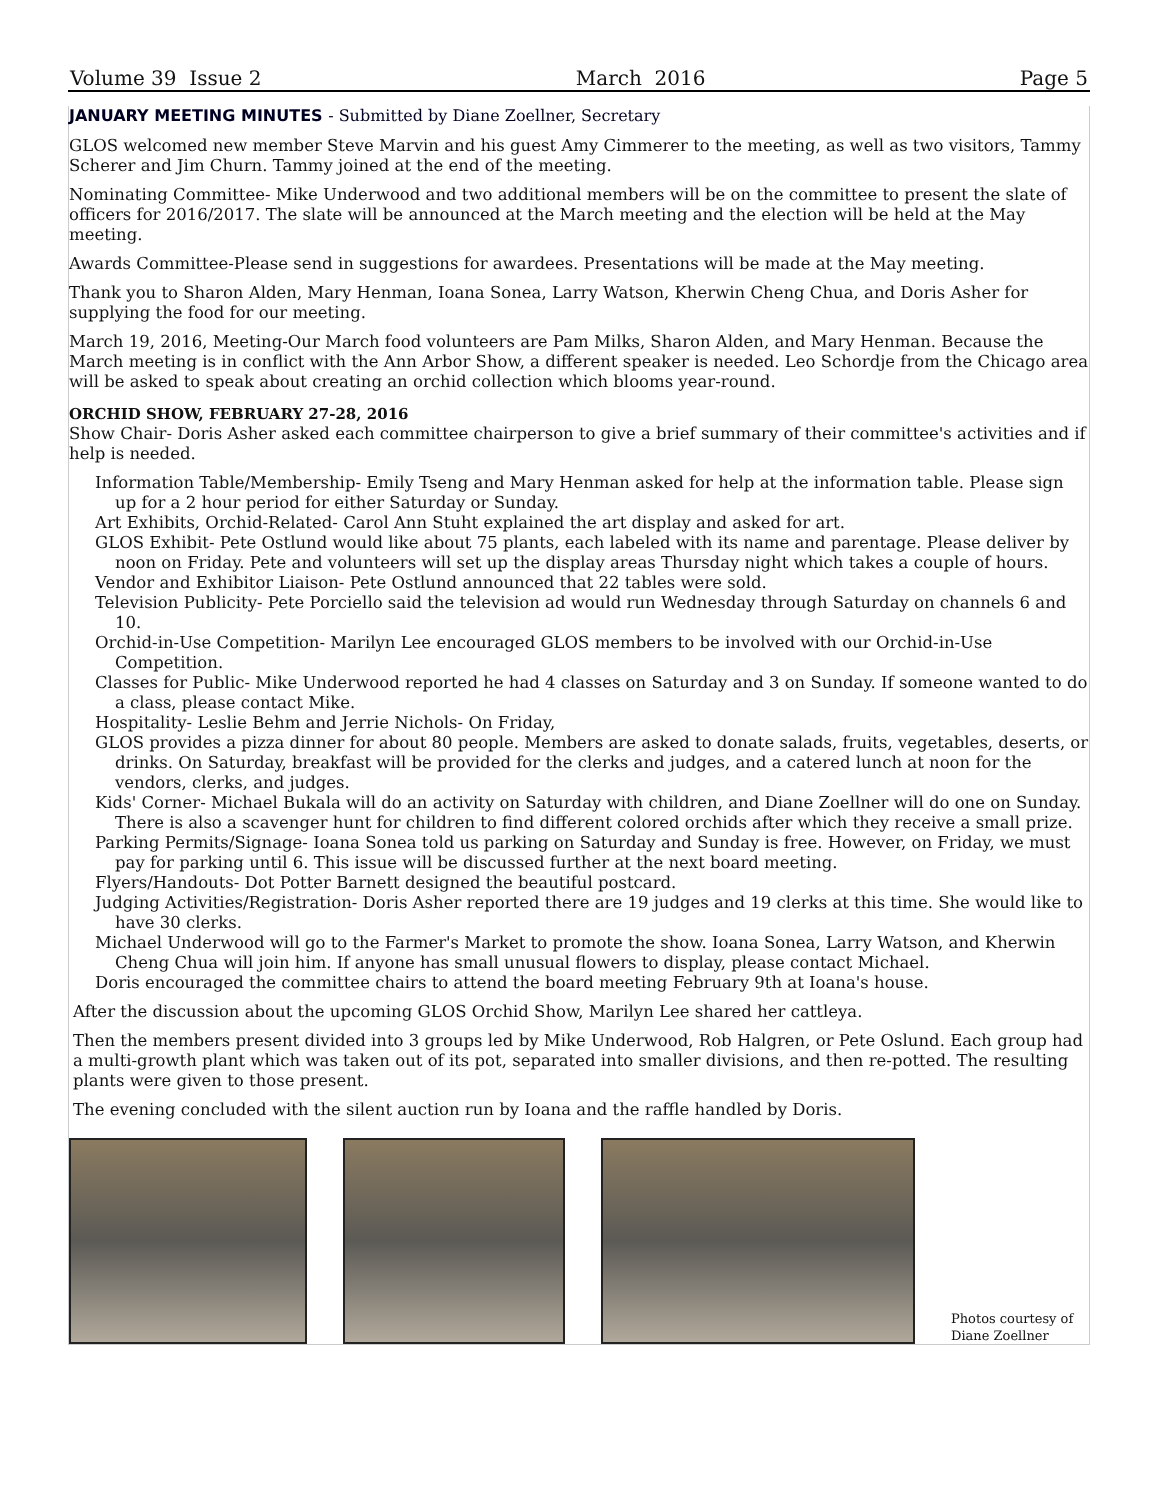Volume 39 Issue 2 March 2016 Page 5
JANUARY MEETING MINUTES - Submitted by Diane Zoellner, Secretary
GLOS welcomed new member Steve Marvin and his guest Amy Cimmerer to the meeting, as well as two visitors, Tammy Scherer and Jim Churn. Tammy joined at the end of the meeting.
Nominating Committee- Mike Underwood and two additional members will be on the committee to present the slate of officers for 2016/2017. The slate will be announced at the March meeting and the election will be held at the May meeting.
Awards Committee-Please send in suggestions for awardees. Presentations will be made at the May meeting.
Thank you to Sharon Alden, Mary Henman, Ioana Sonea, Larry Watson, Kherwin Cheng Chua, and Doris Asher for supplying the food for our meeting.
March 19, 2016, Meeting-Our March food volunteers are Pam Milks, Sharon Alden, and Mary Henman. Because the March meeting is in conflict with the Ann Arbor Show, a different speaker is needed. Leo Schordje from the Chicago area will be asked to speak about creating an orchid collection which blooms year-round.
ORCHID SHOW, FEBRUARY 27-28, 2016
Show Chair- Doris Asher asked each committee chairperson to give a brief summary of their committee's activities and if help is needed.
Information Table/Membership- Emily Tseng and Mary Henman asked for help at the information table. Please sign up for a 2 hour period for either Saturday or Sunday.
Art Exhibits, Orchid-Related- Carol Ann Stuht explained the art display and asked for art.
GLOS Exhibit- Pete Ostlund would like about 75 plants, each labeled with its name and parentage. Please deliver by noon on Friday. Pete and volunteers will set up the display areas Thursday night which takes a couple of hours.
Vendor and Exhibitor Liaison- Pete Ostlund announced that 22 tables were sold.
Television Publicity- Pete Porciello said the television ad would run Wednesday through Saturday on channels 6 and 10.
Orchid-in-Use Competition- Marilyn Lee encouraged GLOS members to be involved with our Orchid-in-Use Competition.
Classes for Public- Mike Underwood reported he had 4 classes on Saturday and 3 on Sunday. If someone wanted to do a class, please contact Mike.
Hospitality- Leslie Behm and Jerrie Nichols- On Friday,
GLOS provides a pizza dinner for about 80 people. Members are asked to donate salads, fruits, vegetables, deserts, or drinks. On Saturday, breakfast will be provided for the clerks and judges, and a catered lunch at noon for the vendors, clerks, and judges.
Kids' Corner- Michael Bukala will do an activity on Saturday with children, and Diane Zoellner will do one on Sunday. There is also a scavenger hunt for children to find different colored orchids after which they receive a small prize.
Parking Permits/Signage- Ioana Sonea told us parking on Saturday and Sunday is free. However, on Friday, we must pay for parking until 6. This issue will be discussed further at the next board meeting.
Flyers/Handouts- Dot Potter Barnett designed the beautiful postcard.
Judging Activities/Registration- Doris Asher reported there are 19 judges and 19 clerks at this time. She would like to have 30 clerks.
Michael Underwood will go to the Farmer's Market to promote the show. Ioana Sonea, Larry Watson, and Kherwin Cheng Chua will join him. If anyone has small unusual flowers to display, please contact Michael.
Doris encouraged the committee chairs to attend the board meeting February 9th at Ioana's house.
After the discussion about the upcoming GLOS Orchid Show, Marilyn Lee shared her cattleya.
Then the members present divided into 3 groups led by Mike Underwood, Rob Halgren, or Pete Oslund. Each group had a multi-growth plant which was taken out of its pot, separated into smaller divisions, and then re-potted. The resulting plants were given to those present.
The evening concluded with the silent auction run by Ioana and the raffle handled by Doris.
Photos courtesy of
Diane Zoellner